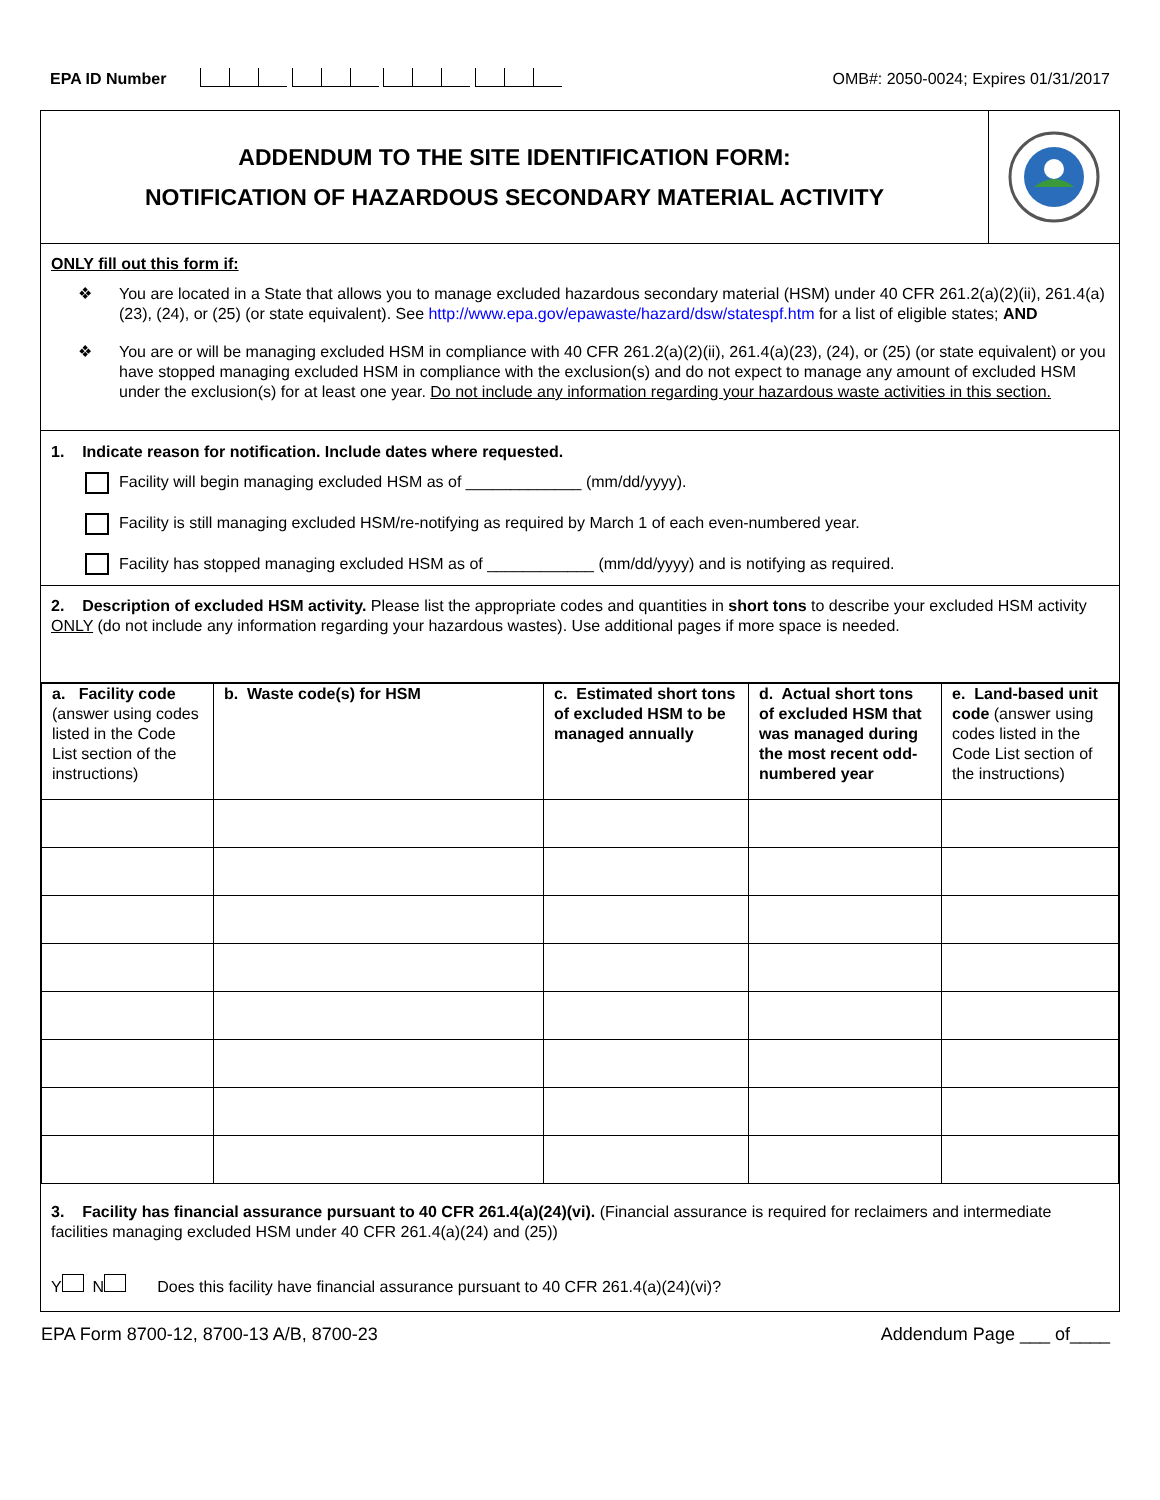EPA ID Number OMB#: 2050-0024; Expires 01/31/2017
ADDENDUM TO THE SITE IDENTIFICATION FORM:
NOTIFICATION OF HAZARDOUS SECONDARY MATERIAL ACTIVITY
ONLY fill out this form if:
❖ You are located in a State that allows you to manage excluded hazardous secondary material (HSM) under 40 CFR 261.2(a)(2)(ii), 261.4(a)(23), (24), or (25) (or state equivalent). See http://www.epa.gov/epawaste/hazard/dsw/statespf.htm for a list of eligible states; AND
❖ You are or will be managing excluded HSM in compliance with 40 CFR 261.2(a)(2)(ii), 261.4(a)(23), (24), or (25) (or state equivalent) or you have stopped managing excluded HSM in compliance with the exclusion(s) and do not expect to manage any amount of excluded HSM under the exclusion(s) for at least one year. Do not include any information regarding your hazardous waste activities in this section.
1. Indicate reason for notification. Include dates where requested.
Facility will begin managing excluded HSM as of _____________ (mm/dd/yyyy).
Facility is still managing excluded HSM/re-notifying as required by March 1 of each even-numbered year.
Facility has stopped managing excluded HSM as of ____________ (mm/dd/yyyy) and is notifying as required.
2. Description of excluded HSM activity. Please list the appropriate codes and quantities in short tons to describe your excluded HSM activity ONLY (do not include any information regarding your hazardous wastes). Use additional pages if more space is needed.
| a. Facility code (answer using codes listed in the Code List section of the instructions) | b. Waste code(s) for HSM | c. Estimated short tons of excluded HSM to be managed annually | d. Actual short tons of excluded HSM that was managed during the most recent odd-numbered year | e. Land-based unit code (answer using codes listed in the Code List section of the instructions) |
| --- | --- | --- | --- | --- |
3. Facility has financial assurance pursuant to 40 CFR 261.4(a)(24)(vi). (Financial assurance is required for reclaimers and intermediate facilities managing excluded HSM under 40 CFR 261.4(a)(24) and (25))
Y N Does this facility have financial assurance pursuant to 40 CFR 261.4(a)(24)(vi)?
EPA Form 8700-12, 8700-13 A/B, 8700-23 Addendum Page ___ of____